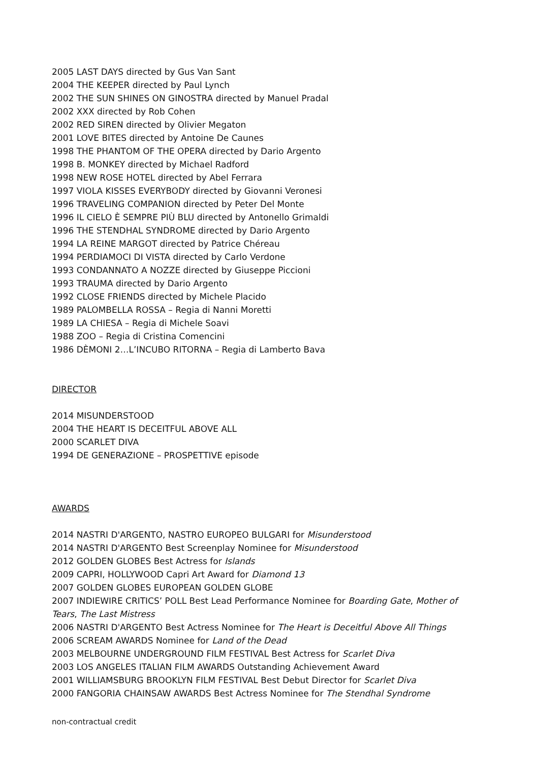2005 LAST DAYS directed by Gus Van Sant
2004 THE KEEPER directed by Paul Lynch
2002 THE SUN SHINES ON GINOSTRA directed by Manuel Pradal
2002 XXX directed by Rob Cohen
2002 RED SIREN directed by Olivier Megaton
2001 LOVE BITES directed by Antoine De Caunes
1998 THE PHANTOM OF THE OPERA directed by Dario Argento
1998 B. MONKEY directed by Michael Radford
1998 NEW ROSE HOTEL directed by Abel Ferrara
1997 VIOLA KISSES EVERYBODY directed by Giovanni Veronesi
1996 TRAVELING COMPANION directed by Peter Del Monte
1996 IL CIELO È SEMPRE PIÙ BLU directed by Antonello Grimaldi
1996 THE STENDHAL SYNDROME directed by Dario Argento
1994 LA REINE MARGOT directed by Patrice Chéreau
1994 PERDIAMOCI DI VISTA directed by Carlo Verdone
1993 CONDANNATO A NOZZE directed by Giuseppe Piccioni
1993 TRAUMA directed by Dario Argento
1992 CLOSE FRIENDS directed by Michele Placido
1989 PALOMBELLA ROSSA – Regia di Nanni Moretti
1989 LA CHIESA – Regia di Michele Soavi
1988 ZOO – Regia di Cristina Comencini
1986 DÈMONI 2…L’INCUBO RITORNA – Regia di Lamberto Bava
DIRECTOR
2014 MISUNDERSTOOD
2004 THE HEART IS DECEITFUL ABOVE ALL
2000 SCARLET DIVA
1994 DE GENERAZIONE – PROSPETTIVE episode
AWARDS
2014 NASTRI D'ARGENTO, NASTRO EUROPEO BULGARI for Misunderstood
2014 NASTRI D'ARGENTO Best Screenplay Nominee for Misunderstood
2012 GOLDEN GLOBES Best Actress for Islands
2009 CAPRI, HOLLYWOOD Capri Art Award for Diamond 13
2007 GOLDEN GLOBES EUROPEAN GOLDEN GLOBE
2007 INDIEWIRE CRITICS’ POLL Best Lead Performance Nominee for Boarding Gate, Mother of Tears, The Last Mistress
2006 NASTRI D'ARGENTO Best Actress Nominee for The Heart is Deceitful Above All Things
2006 SCREAM AWARDS Nominee for Land of the Dead
2003 MELBOURNE UNDERGROUND FILM FESTIVAL Best Actress for Scarlet Diva
2003 LOS ANGELES ITALIAN FILM AWARDS Outstanding Achievement Award
2001 WILLIAMSBURG BROOKLYN FILM FESTIVAL Best Debut Director for Scarlet Diva
2000 FANGORIA CHAINSAW AWARDS Best Actress Nominee for The Stendhal Syndrome
non-contractual credit